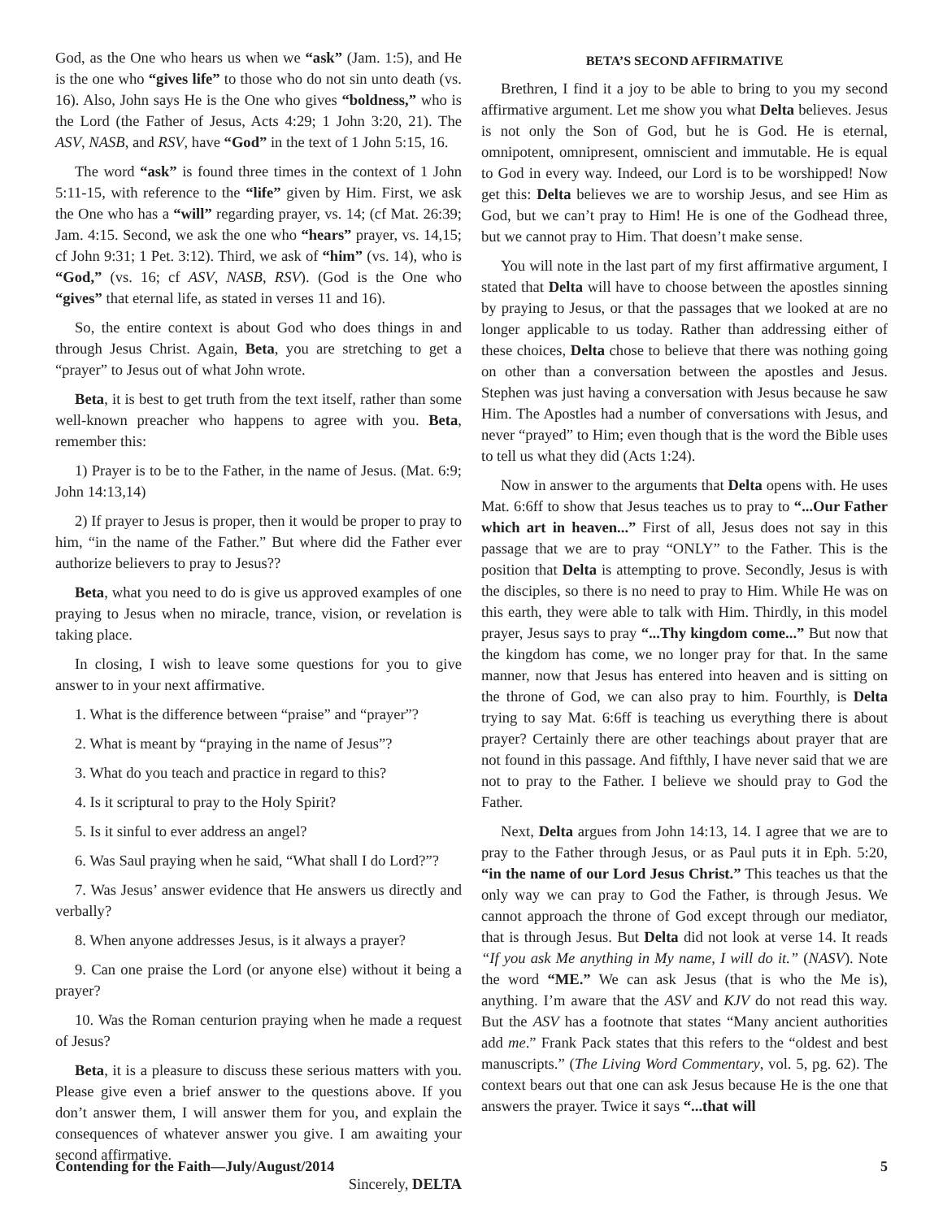God, as the One who hears us when we “ask” (Jam. 1:5), and He is the one who “gives life” to those who do not sin unto death (vs. 16). Also, John says He is the One who gives “boldness,” who is the Lord (the Father of Jesus, Acts 4:29; 1 John 3:20, 21). The ASV, NASB, and RSV, have “God” in the text of 1 John 5:15, 16.
The word “ask” is found three times in the context of 1 John 5:11-15, with reference to the “life” given by Him. First, we ask the One who has a “will” regarding prayer, vs. 14; (cf Mat. 26:39; Jam. 4:15. Second, we ask the one who “hears” prayer, vs. 14,15; cf John 9:31; 1 Pet. 3:12). Third, we ask of “him” (vs. 14), who is “God,” (vs. 16; cf ASV, NASB, RSV). (God is the One who “gives” that eternal life, as stated in verses 11 and 16).
So, the entire context is about God who does things in and through Jesus Christ. Again, Beta, you are stretching to get a “prayer” to Jesus out of what John wrote.
Beta, it is best to get truth from the text itself, rather than some well-known preacher who happens to agree with you. Beta, remember this:
1) Prayer is to be to the Father, in the name of Jesus. (Mat. 6:9; John 14:13,14)
2) If prayer to Jesus is proper, then it would be proper to pray to him, “in the name of the Father.” But where did the Father ever authorize believers to pray to Jesus??
Beta, what you need to do is give us approved examples of one praying to Jesus when no miracle, trance, vision, or revelation is taking place.
In closing, I wish to leave some questions for you to give answer to in your next affirmative.
1. What is the difference between “praise” and “prayer”?
2. What is meant by “praying in the name of Jesus”?
3. What do you teach and practice in regard to this?
4. Is it scriptural to pray to the Holy Spirit?
5. Is it sinful to ever address an angel?
6. Was Saul praying when he said, “What shall I do Lord?”?
7. Was Jesus’ answer evidence that He answers us directly and verbally?
8. When anyone addresses Jesus, is it always a prayer?
9. Can one praise the Lord (or anyone else) without it being a prayer?
10. Was the Roman centurion praying when he made a request of Jesus?
Beta, it is a pleasure to discuss these serious matters with you. Please give even a brief answer to the questions above. If you don’t answer them, I will answer them for you, and explain the consequences of whatever answer you give. I am awaiting your second affirmative.
Sincerely, DELTA
BETA’S SECOND AFFIRMATIVE
Brethren, I find it a joy to be able to bring to you my second affirmative argument. Let me show you what Delta believes. Jesus is not only the Son of God, but he is God. He is eternal, omnipotent, omnipresent, omniscient and immutable. He is equal to God in every way. Indeed, our Lord is to be worshipped! Now get this: Delta believes we are to worship Jesus, and see Him as God, but we can’t pray to Him! He is one of the Godhead three, but we cannot pray to Him. That doesn’t make sense.
You will note in the last part of my first affirmative argument, I stated that Delta will have to choose between the apostles sinning by praying to Jesus, or that the passages that we looked at are no longer applicable to us today. Rather than addressing either of these choices, Delta chose to believe that there was nothing going on other than a conversation between the apostles and Jesus. Stephen was just having a conversation with Jesus because he saw Him. The Apostles had a number of conversations with Jesus, and never “prayed” to Him; even though that is the word the Bible uses to tell us what they did (Acts 1:24).
Now in answer to the arguments that Delta opens with. He uses Mat. 6:6ff to show that Jesus teaches us to pray to “...Our Father which art in heaven...” First of all, Jesus does not say in this passage that we are to pray “ONLY” to the Father. This is the position that Delta is attempting to prove. Secondly, Jesus is with the disciples, so there is no need to pray to Him. While He was on this earth, they were able to talk with Him. Thirdly, in this model prayer, Jesus says to pray “...Thy kingdom come...” But now that the kingdom has come, we no longer pray for that. In the same manner, now that Jesus has entered into heaven and is sitting on the throne of God, we can also pray to him. Fourthly, is Delta trying to say Mat. 6:6ff is teaching us everything there is about prayer? Certainly there are other teachings about prayer that are not found in this passage. And fifthly, I have never said that we are not to pray to the Father. I believe we should pray to God the Father.
Next, Delta argues from John 14:13, 14. I agree that we are to pray to the Father through Jesus, or as Paul puts it in Eph. 5:20, “in the name of our Lord Jesus Christ.” This teaches us that the only way we can pray to God the Father, is through Jesus. We cannot approach the throne of God except through our mediator, that is through Jesus. But Delta did not look at verse 14. It reads “If you ask Me anything in My name, I will do it.” (NASV). Note the word “ME.” We can ask Jesus (that is who the Me is), anything. I’m aware that the ASV and KJV do not read this way. But the ASV has a footnote that states “Many ancient authorities add me.” Frank Pack states that this refers to the “oldest and best manuscripts.” (The Living Word Commentary, vol. 5, pg. 62). The context bears out that one can ask Jesus because He is the one that answers the prayer. Twice it says “...that will
Contending for the Faith—July/August/2014 5